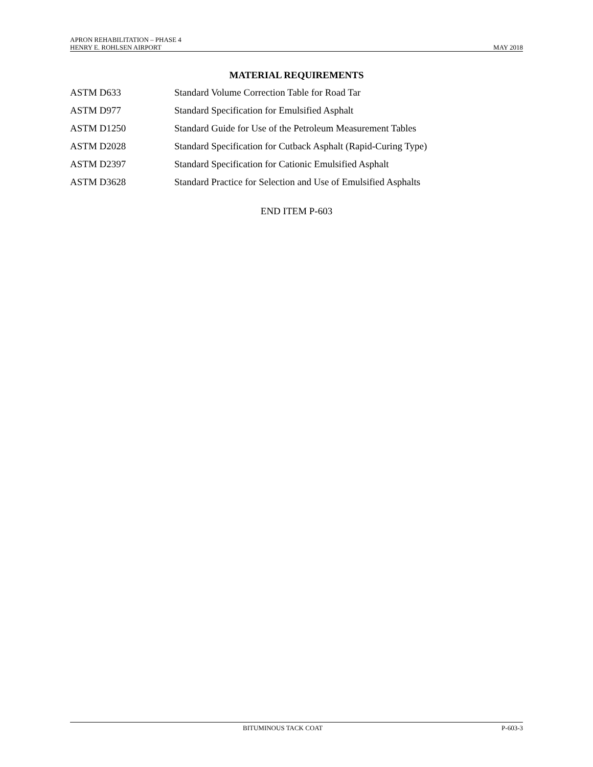APRON REHABILITATION – PHASE 4
HENRY E. ROHLSEN AIRPORT
MAY 2018
MATERIAL REQUIREMENTS
ASTM D633 Standard Volume Correction Table for Road Tar
ASTM D977 Standard Specification for Emulsified Asphalt
ASTM D1250 Standard Guide for Use of the Petroleum Measurement Tables
ASTM D2028 Standard Specification for Cutback Asphalt (Rapid-Curing Type)
ASTM D2397 Standard Specification for Cationic Emulsified Asphalt
ASTM D3628 Standard Practice for Selection and Use of Emulsified Asphalts
END ITEM P-603
BITUMINOUS TACK COAT P-603-3